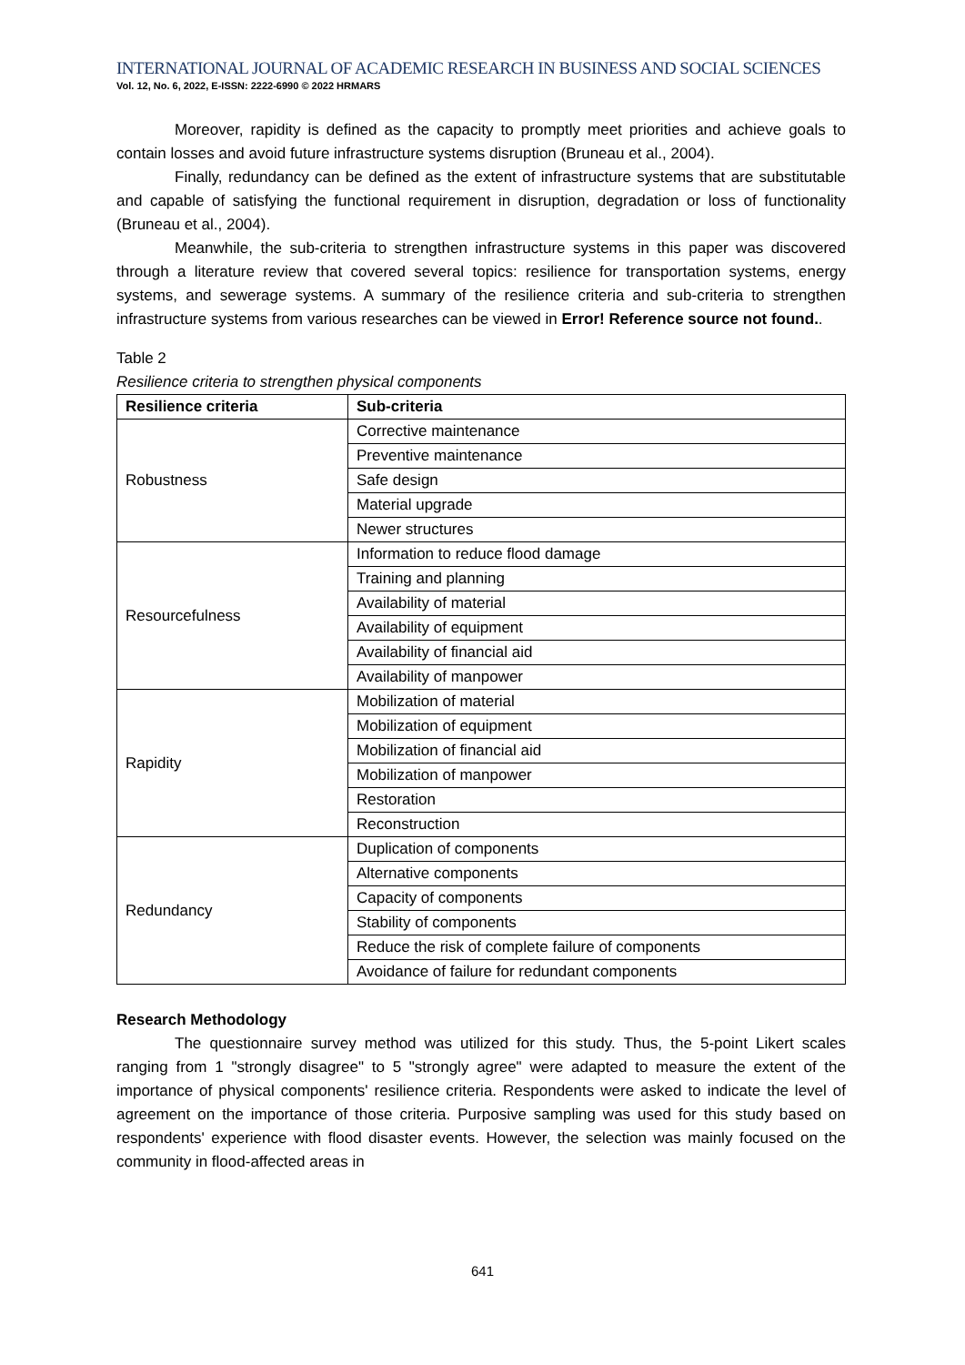INTERNATIONAL JOURNAL OF ACADEMIC RESEARCH IN BUSINESS AND SOCIAL SCIENCES
Vol. 12, No. 6, 2022, E-ISSN: 2222-6990 © 2022 HRMARS
Moreover, rapidity is defined as the capacity to promptly meet priorities and achieve goals to contain losses and avoid future infrastructure systems disruption (Bruneau et al., 2004).
Finally, redundancy can be defined as the extent of infrastructure systems that are substitutable and capable of satisfying the functional requirement in disruption, degradation or loss of functionality (Bruneau et al., 2004).
Meanwhile, the sub-criteria to strengthen infrastructure systems in this paper was discovered through a literature review that covered several topics: resilience for transportation systems, energy systems, and sewerage systems. A summary of the resilience criteria and sub-criteria to strengthen infrastructure systems from various researches can be viewed in Error! Reference source not found..
Table 2
Resilience criteria to strengthen physical components
| Resilience criteria | Sub-criteria |
| --- | --- |
| Robustness | Corrective maintenance |
| | Preventive maintenance |
| | Safe design |
| | Material upgrade |
| | Newer structures |
| Resourcefulness | Information to reduce flood damage |
| | Training and planning |
| | Availability of material |
| | Availability of equipment |
| | Availability of financial aid |
| | Availability of manpower |
| Rapidity | Mobilization of material |
| | Mobilization of equipment |
| | Mobilization of financial aid |
| | Mobilization of manpower |
| | Restoration |
| | Reconstruction |
| Redundancy | Duplication of components |
| | Alternative components |
| | Capacity of components |
| | Stability of components |
| | Reduce the risk of complete failure of components |
| | Avoidance of failure for redundant components |
Research Methodology
The questionnaire survey method was utilized for this study. Thus, the 5-point Likert scales ranging from 1 "strongly disagree" to 5 "strongly agree" were adapted to measure the extent of the importance of physical components' resilience criteria. Respondents were asked to indicate the level of agreement on the importance of those criteria. Purposive sampling was used for this study based on respondents' experience with flood disaster events. However, the selection was mainly focused on the community in flood-affected areas in
641